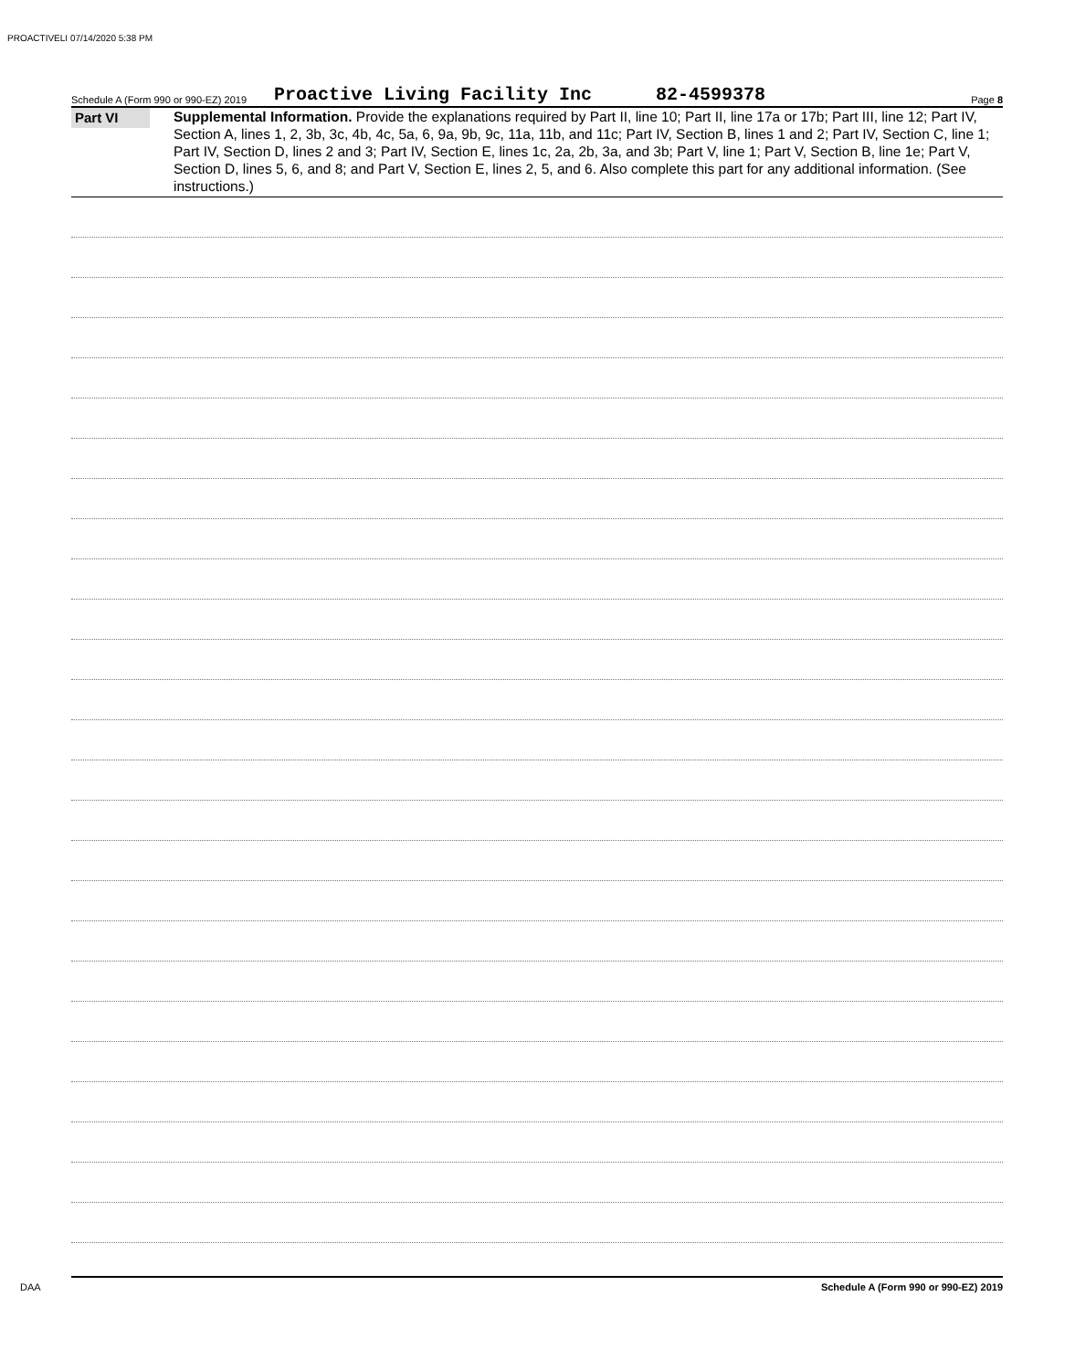PROACTIVELI 07/14/2020 5:38 PM
Schedule A (Form 990 or 990-EZ) 2019 Proactive Living Facility Inc 82-4599378 Page 8
Part VI
Supplemental Information. Provide the explanations required by Part II, line 10; Part II, line 17a or 17b; Part III, line 12; Part IV, Section A, lines 1, 2, 3b, 3c, 4b, 4c, 5a, 6, 9a, 9b, 9c, 11a, 11b, and 11c; Part IV, Section B, lines 1 and 2; Part IV, Section C, line 1; Part IV, Section D, lines 2 and 3; Part IV, Section E, lines 1c, 2a, 2b, 3a, and 3b; Part V, line 1; Part V, Section B, line 1e; Part V, Section D, lines 5, 6, and 8; and Part V, Section E, lines 2, 5, and 6. Also complete this part for any additional information. (See instructions.)
DAA Schedule A (Form 990 or 990-EZ) 2019